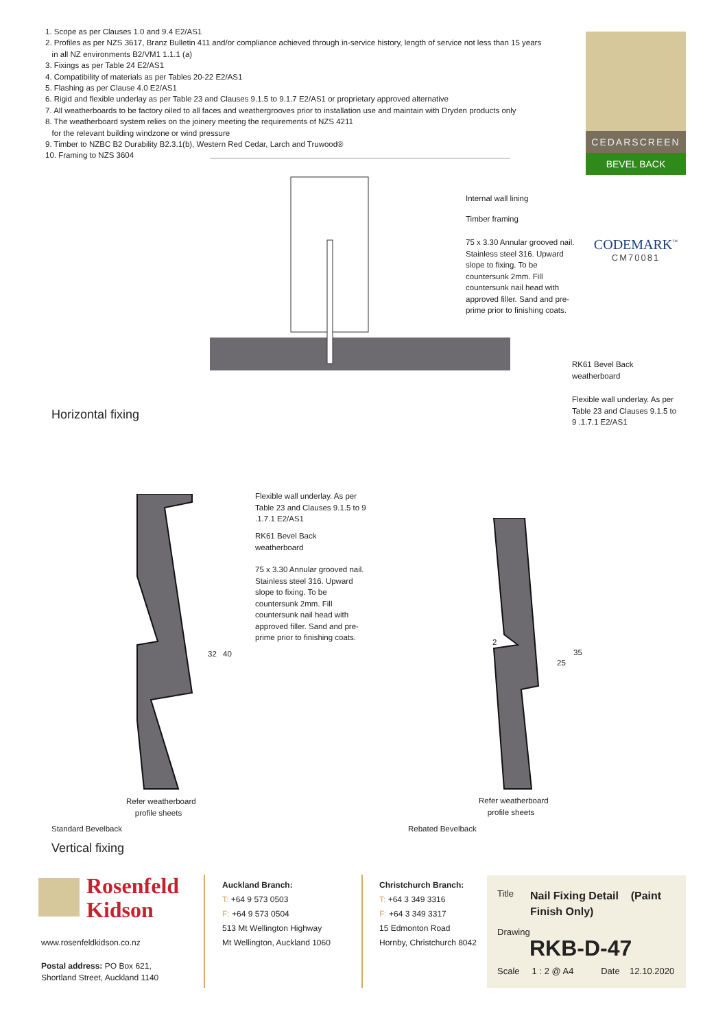1. Scope as per Clauses 1.0 and 9.4 E2/AS1
2. Profiles as per NZS 3617, Branz Bulletin 411 and/or compliance achieved through in-service history, length of service not less than 15 years
in all NZ environments B2/VM1 1.1.1 (a)
3. Fixings as per Table 24 E2/AS1
4. Compatibility of materials as per Tables 20-22 E2/AS1
5. Flashing as per Clause 4.0 E2/AS1
6. Rigid and flexible underlay as per Table 23 and Clauses 9.1.5 to 9.1.7 E2/AS1 or proprietary approved alternative
7. All weatherboards to be factory oiled to all faces and weathergrooves prior to installation use and maintain with Dryden products only
8. The weatherboard system relies on the joinery meeting the requirements of NZS 4211
for the relevant building windzone or wind pressure
9. Timber to NZBC B2 Durability B2.3.1(b), Western Red Cedar, Larch and Truwood®
10. Framing to NZS 3604
CEDARSCREEN
BEVEL BACK
CODEMARK<sup>™</sup>
CM70081
Internal wall lining
Timber framing
75 x 3.30 Annular grooved nail. Stainless steel 316. Upward slope to fixing. To be countersunk 2mm. Fill countersunk nail head with approved filler. Sand and pre-prime prior to finishing coats.
RK61 Bevel Back
weatherboard
Flexible wall underlay. As per
Table 23 and Clauses 9.1.5 to
9 .1.7.1 E2/AS1
Horizontal fixing
Flexible wall underlay. As per Table 23 and Clauses 9.1.5 to 9 .1.7.1 E2/AS1
RK61 Bevel Back
weatherboard
75 x 3.30 Annular grooved nail. Stainless steel 316. Upward slope to fixing. To be countersunk 2mm. Fill countersunk nail head with approved filler. Sand and pre-prime prior to finishing coats.
32 40
Refer weatherboard
profile sheets
Standard Bevelback
2
25
35
Refer weatherboard
profile sheets
Rebated Bevelback
Vertical fixing
Rosenfeld
Kidson
www.rosenfeldkidson.co.nz
Postal address: PO Box 621,
Shortland Street, Auckland 1140
Auckland Branch:
T: +64 9 573 0503
F: +64 9 573 0504
513 Mt Wellington Highway
Mt Wellington, Auckland 1060
Christchurch Branch:
T: +64 3 349 3316
F: +64 3 349 3317
15 Edmonton Road
Hornby, Christchurch 8042
Title
Nail Fixing Detail (Paint Finish Only)
Drawing
RKB-D-47
Scale 1 : 2 @ A4 Date 12.10.2020